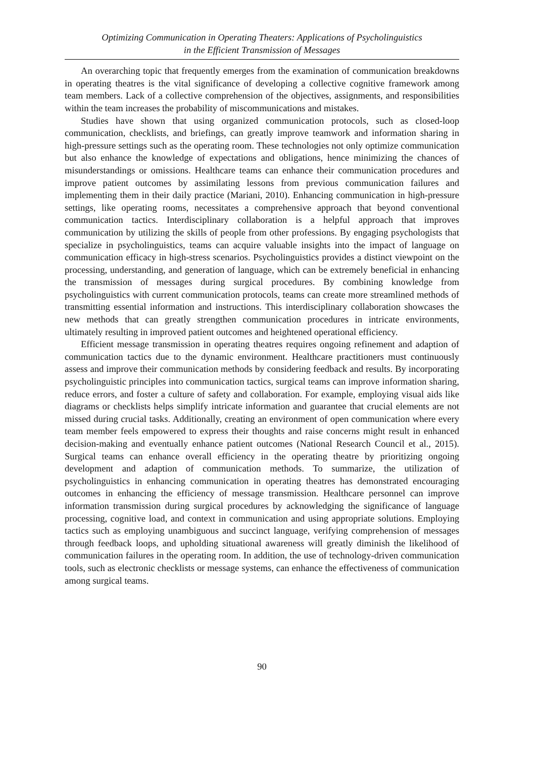Optimizing Communication in Operating Theaters: Applications of Psycholinguistics
in the Efficient Transmission of Messages
An overarching topic that frequently emerges from the examination of communication breakdowns in operating theatres is the vital significance of developing a collective cognitive framework among team members. Lack of a collective comprehension of the objectives, assignments, and responsibilities within the team increases the probability of miscommunications and mistakes.
Studies have shown that using organized communication protocols, such as closed-loop communication, checklists, and briefings, can greatly improve teamwork and information sharing in high-pressure settings such as the operating room. These technologies not only optimize communication but also enhance the knowledge of expectations and obligations, hence minimizing the chances of misunderstandings or omissions. Healthcare teams can enhance their communication procedures and improve patient outcomes by assimilating lessons from previous communication failures and implementing them in their daily practice (Mariani, 2010). Enhancing communication in high-pressure settings, like operating rooms, necessitates a comprehensive approach that beyond conventional communication tactics. Interdisciplinary collaboration is a helpful approach that improves communication by utilizing the skills of people from other professions. By engaging psychologists that specialize in psycholinguistics, teams can acquire valuable insights into the impact of language on communication efficacy in high-stress scenarios. Psycholinguistics provides a distinct viewpoint on the processing, understanding, and generation of language, which can be extremely beneficial in enhancing the transmission of messages during surgical procedures. By combining knowledge from psycholinguistics with current communication protocols, teams can create more streamlined methods of transmitting essential information and instructions. This interdisciplinary collaboration showcases the new methods that can greatly strengthen communication procedures in intricate environments, ultimately resulting in improved patient outcomes and heightened operational efficiency.
Efficient message transmission in operating theatres requires ongoing refinement and adaption of communication tactics due to the dynamic environment. Healthcare practitioners must continuously assess and improve their communication methods by considering feedback and results. By incorporating psycholinguistic principles into communication tactics, surgical teams can improve information sharing, reduce errors, and foster a culture of safety and collaboration. For example, employing visual aids like diagrams or checklists helps simplify intricate information and guarantee that crucial elements are not missed during crucial tasks. Additionally, creating an environment of open communication where every team member feels empowered to express their thoughts and raise concerns might result in enhanced decision-making and eventually enhance patient outcomes (National Research Council et al., 2015). Surgical teams can enhance overall efficiency in the operating theatre by prioritizing ongoing development and adaption of communication methods. To summarize, the utilization of psycholinguistics in enhancing communication in operating theatres has demonstrated encouraging outcomes in enhancing the efficiency of message transmission. Healthcare personnel can improve information transmission during surgical procedures by acknowledging the significance of language processing, cognitive load, and context in communication and using appropriate solutions. Employing tactics such as employing unambiguous and succinct language, verifying comprehension of messages through feedback loops, and upholding situational awareness will greatly diminish the likelihood of communication failures in the operating room. In addition, the use of technology-driven communication tools, such as electronic checklists or message systems, can enhance the effectiveness of communication among surgical teams.
90